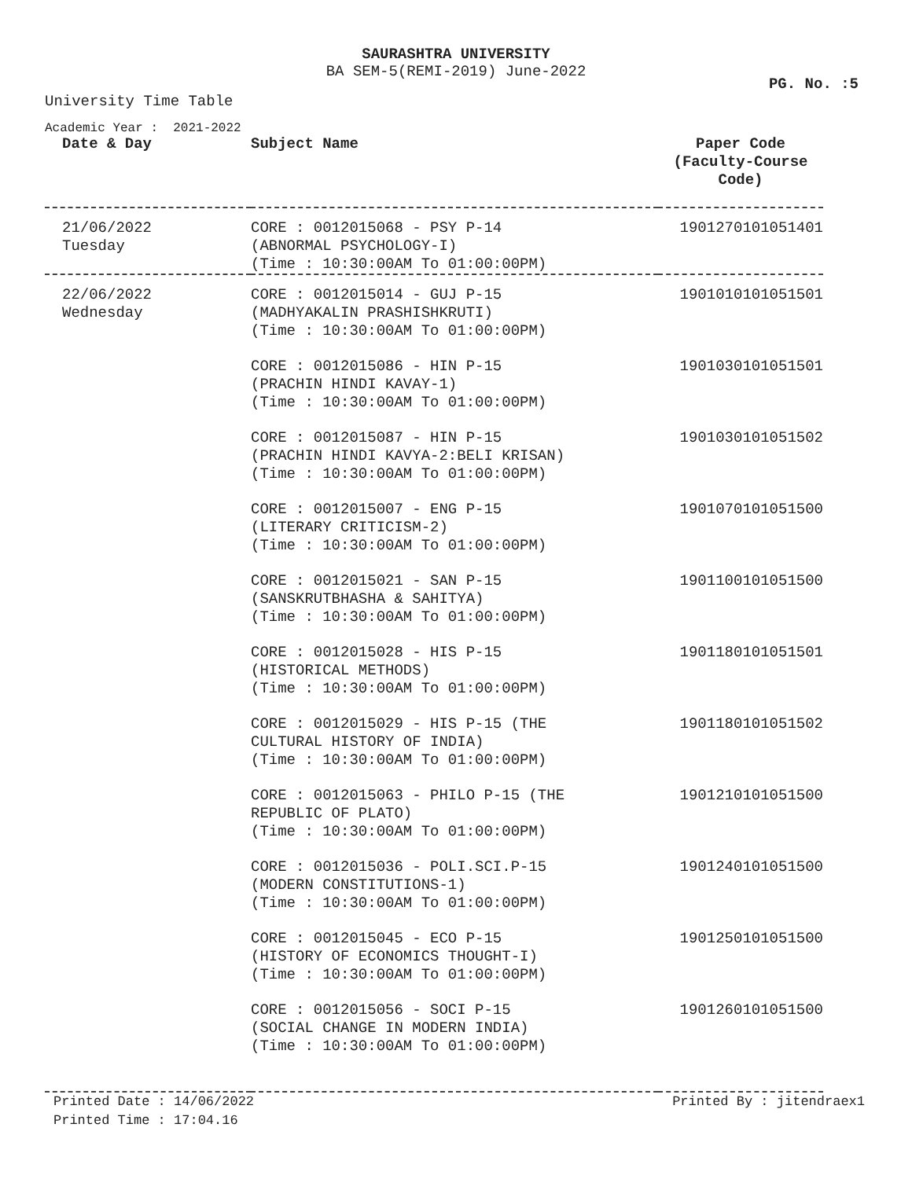SAURASHTRA UNIVERSITY
BA SEM-5(REMI-2019) June-2022
PG. No. :5
University Time Table
Academic Year : 2021-2022
| Date & Day | Subject Name | Paper Code (Faculty-Course Code) |
| --- | --- | --- |
| 21/06/2022 Tuesday | CORE : 0012015068 - PSY P-14 (ABNORMAL PSYCHOLOGY-I) (Time : 10:30:00AM To 01:00:00PM) | 1901270101051401 |
| 22/06/2022 Wednesday | CORE : 0012015014 - GUJ P-15 (MADHYAKALIN PRASHISHKRUTI) (Time : 10:30:00AM To 01:00:00PM) | 1901010101051501 |
| | CORE : 0012015086 - HIN P-15 (PRACHIN HINDI KAVAY-1) (Time : 10:30:00AM To 01:00:00PM) | 1901030101051501 |
| | CORE : 0012015087 - HIN P-15 (PRACHIN HINDI KAVYA-2:BELI KRISAN) (Time : 10:30:00AM To 01:00:00PM) | 1901030101051502 |
| | CORE : 0012015007 - ENG P-15 (LITERARY CRITICISM-2) (Time : 10:30:00AM To 01:00:00PM) | 1901070101051500 |
| | CORE : 0012015021 - SAN P-15 (SANSKRUTBHASHA & SAHITYA) (Time : 10:30:00AM To 01:00:00PM) | 1901100101051500 |
| | CORE : 0012015028 - HIS P-15 (HISTORICAL METHODS) (Time : 10:30:00AM To 01:00:00PM) | 1901180101051501 |
| | CORE : 0012015029 - HIS P-15 (THE CULTURAL HISTORY OF INDIA) (Time : 10:30:00AM To 01:00:00PM) | 1901180101051502 |
| | CORE : 0012015063 - PHILO P-15 (THE REPUBLIC OF PLATO) (Time : 10:30:00AM To 01:00:00PM) | 1901210101051500 |
| | CORE : 0012015036 - POLI.SCI.P-15 (MODERN CONSTITUTIONS-1) (Time : 10:30:00AM To 01:00:00PM) | 1901240101051500 |
| | CORE : 0012015045 - ECO P-15 (HISTORY OF ECONOMICS THOUGHT-I) (Time : 10:30:00AM To 01:00:00PM) | 1901250101051500 |
| | CORE : 0012015056 - SOCI P-15 (SOCIAL CHANGE IN MODERN INDIA) (Time : 10:30:00AM To 01:00:00PM) | 1901260101051500 |
Printed Date : 14/06/2022 Printed By : jitendraex1
Printed Time : 17:04.16